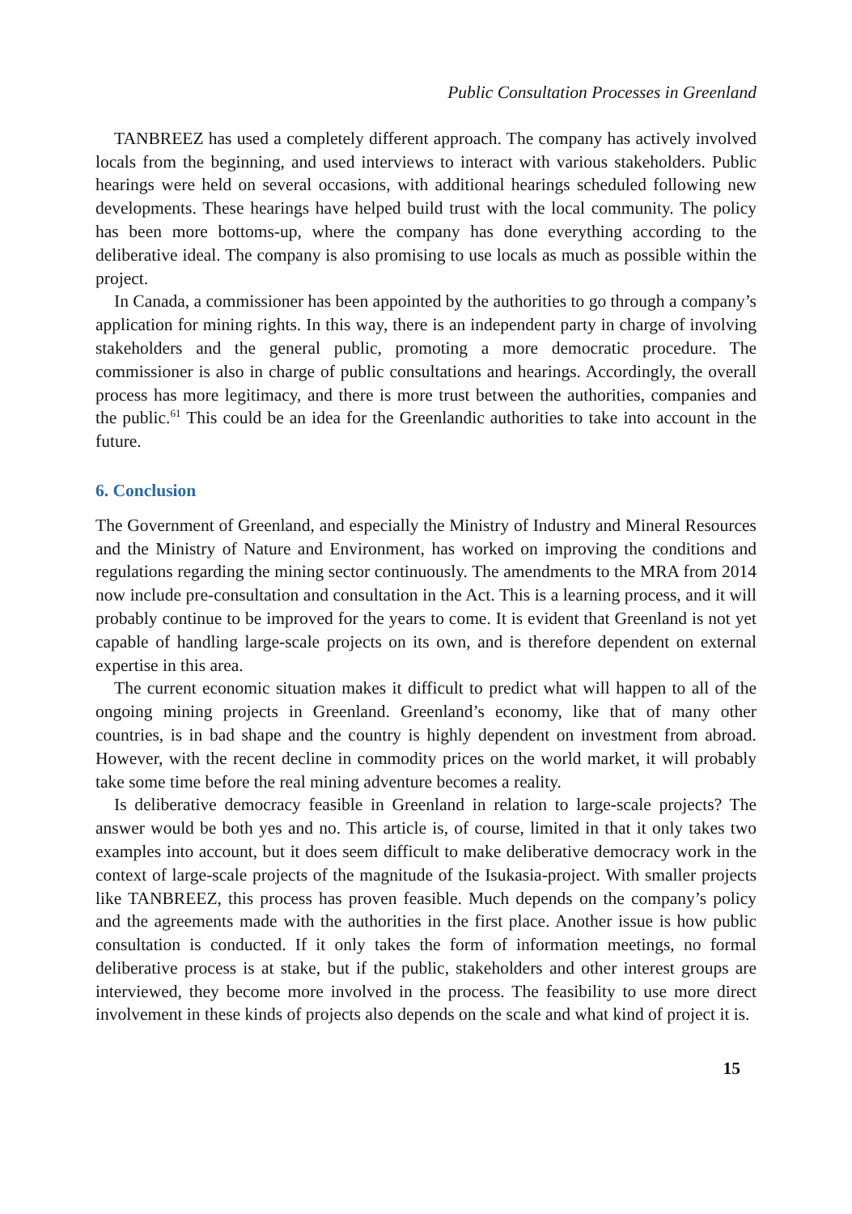Public Consultation Processes in Greenland
TANBREEZ has used a completely different approach. The company has actively involved locals from the beginning, and used interviews to interact with various stakeholders. Public hearings were held on several occasions, with additional hearings scheduled following new developments. These hearings have helped build trust with the local community. The policy has been more bottoms-up, where the company has done everything according to the deliberative ideal. The company is also promising to use locals as much as possible within the project.
In Canada, a commissioner has been appointed by the authorities to go through a company’s application for mining rights. In this way, there is an independent party in charge of involving stakeholders and the general public, promoting a more democratic procedure. The commissioner is also in charge of public consultations and hearings. Accordingly, the overall process has more legitimacy, and there is more trust between the authorities, companies and the public.<sup>61</sup> This could be an idea for the Greenlandic authorities to take into account in the future.
6. Conclusion
The Government of Greenland, and especially the Ministry of Industry and Mineral Resources and the Ministry of Nature and Environment, has worked on improving the conditions and regulations regarding the mining sector continuously. The amendments to the MRA from 2014 now include pre-consultation and consultation in the Act. This is a learning process, and it will probably continue to be improved for the years to come. It is evident that Greenland is not yet capable of handling large-scale projects on its own, and is therefore dependent on external expertise in this area.
The current economic situation makes it difficult to predict what will happen to all of the ongoing mining projects in Greenland. Greenland’s economy, like that of many other countries, is in bad shape and the country is highly dependent on investment from abroad. However, with the recent decline in commodity prices on the world market, it will probably take some time before the real mining adventure becomes a reality.
Is deliberative democracy feasible in Greenland in relation to large-scale projects? The answer would be both yes and no. This article is, of course, limited in that it only takes two examples into account, but it does seem difficult to make deliberative democracy work in the context of large-scale projects of the magnitude of the Isukasia-project. With smaller projects like TANBREEZ, this process has proven feasible. Much depends on the company’s policy and the agreements made with the authorities in the first place. Another issue is how public consultation is conducted. If it only takes the form of information meetings, no formal deliberative process is at stake, but if the public, stakeholders and other interest groups are interviewed, they become more involved in the process. The feasibility to use more direct involvement in these kinds of projects also depends on the scale and what kind of project it is.
15